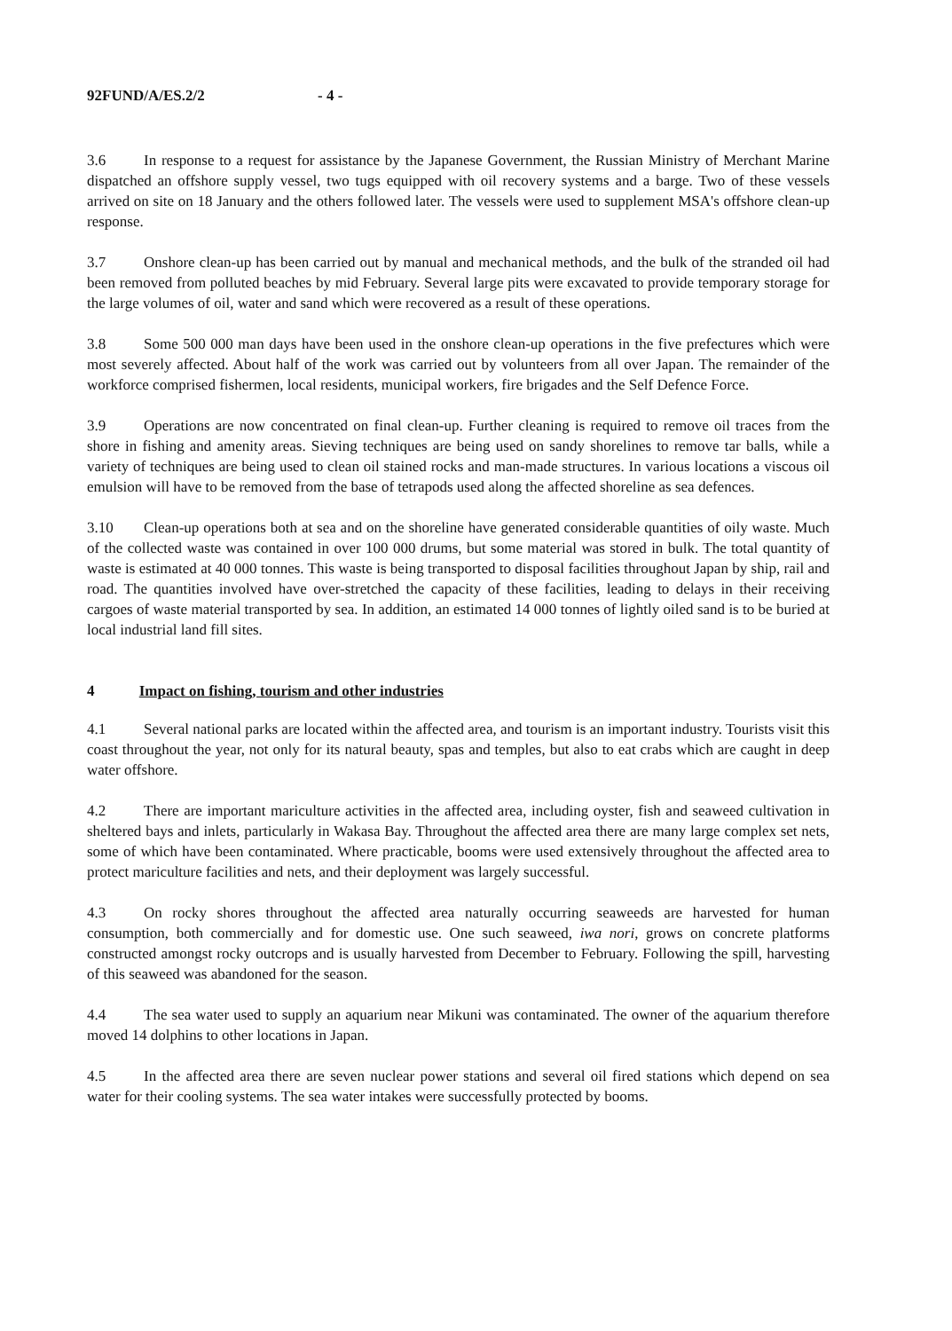92FUND/A/ES.2/2 - 4 -
3.6 In response to a request for assistance by the Japanese Government, the Russian Ministry of Merchant Marine dispatched an offshore supply vessel, two tugs equipped with oil recovery systems and a barge. Two of these vessels arrived on site on 18 January and the others followed later. The vessels were used to supplement MSA's offshore clean-up response.
3.7 Onshore clean-up has been carried out by manual and mechanical methods, and the bulk of the stranded oil had been removed from polluted beaches by mid February. Several large pits were excavated to provide temporary storage for the large volumes of oil, water and sand which were recovered as a result of these operations.
3.8 Some 500 000 man days have been used in the onshore clean-up operations in the five prefectures which were most severely affected. About half of the work was carried out by volunteers from all over Japan. The remainder of the workforce comprised fishermen, local residents, municipal workers, fire brigades and the Self Defence Force.
3.9 Operations are now concentrated on final clean-up. Further cleaning is required to remove oil traces from the shore in fishing and amenity areas. Sieving techniques are being used on sandy shorelines to remove tar balls, while a variety of techniques are being used to clean oil stained rocks and man-made structures. In various locations a viscous oil emulsion will have to be removed from the base of tetrapods used along the affected shoreline as sea defences.
3.10 Clean-up operations both at sea and on the shoreline have generated considerable quantities of oily waste. Much of the collected waste was contained in over 100 000 drums, but some material was stored in bulk. The total quantity of waste is estimated at 40 000 tonnes. This waste is being transported to disposal facilities throughout Japan by ship, rail and road. The quantities involved have over-stretched the capacity of these facilities, leading to delays in their receiving cargoes of waste material transported by sea. In addition, an estimated 14 000 tonnes of lightly oiled sand is to be buried at local industrial land fill sites.
4 Impact on fishing, tourism and other industries
4.1 Several national parks are located within the affected area, and tourism is an important industry. Tourists visit this coast throughout the year, not only for its natural beauty, spas and temples, but also to eat crabs which are caught in deep water offshore.
4.2 There are important mariculture activities in the affected area, including oyster, fish and seaweed cultivation in sheltered bays and inlets, particularly in Wakasa Bay. Throughout the affected area there are many large complex set nets, some of which have been contaminated. Where practicable, booms were used extensively throughout the affected area to protect mariculture facilities and nets, and their deployment was largely successful.
4.3 On rocky shores throughout the affected area naturally occurring seaweeds are harvested for human consumption, both commercially and for domestic use. One such seaweed, iwa nori, grows on concrete platforms constructed amongst rocky outcrops and is usually harvested from December to February. Following the spill, harvesting of this seaweed was abandoned for the season.
4.4 The sea water used to supply an aquarium near Mikuni was contaminated. The owner of the aquarium therefore moved 14 dolphins to other locations in Japan.
4.5 In the affected area there are seven nuclear power stations and several oil fired stations which depend on sea water for their cooling systems. The sea water intakes were successfully protected by booms.